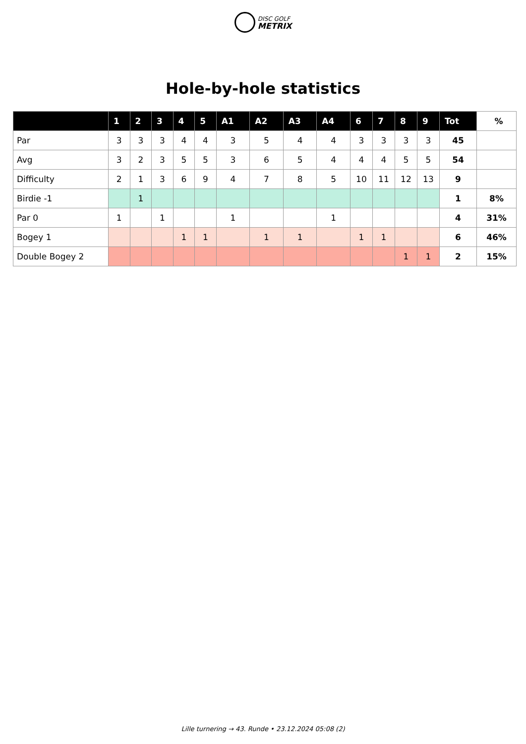DISC GOLF
METRIX
Hole-by-hole statistics
| | 1 | 2 | 3 | 4 | 5 | A1 | A2 | A3 | A4 | 6 | 7 | 8 | 9 | Tot | % |
| --- | --- | --- | --- | --- | --- | --- | --- | --- | --- | --- | --- | --- | --- | --- | --- |
| Par | 3 | 3 | 3 | 4 | 4 | 3 | 5 | 4 | 4 | 3 | 3 | 3 | 3 | 45 | |
| Avg | 3 | 2 | 3 | 5 | 5 | 3 | 6 | 5 | 4 | 4 | 4 | 5 | 5 | 54 | |
| Difficulty | 2 | 1 | 3 | 6 | 9 | 4 | 7 | 8 | 5 | 10 | 11 | 12 | 13 | 9 | |
| Birdie -1 | | 1 | | | | | | | | | | | | 1 | 8% |
| Par 0 | 1 | | 1 | | | 1 | | | 1 | | | | | 4 | 31% |
| Bogey 1 | | | | 1 | 1 | | 1 | 1 | | 1 | 1 | | | 6 | 46% |
| Double Bogey 2 | | | | | | | | | | | | 1 | 1 | 2 | 15% |
Lille turnering → 43. Runde • 23.12.2024 05:08 (2)